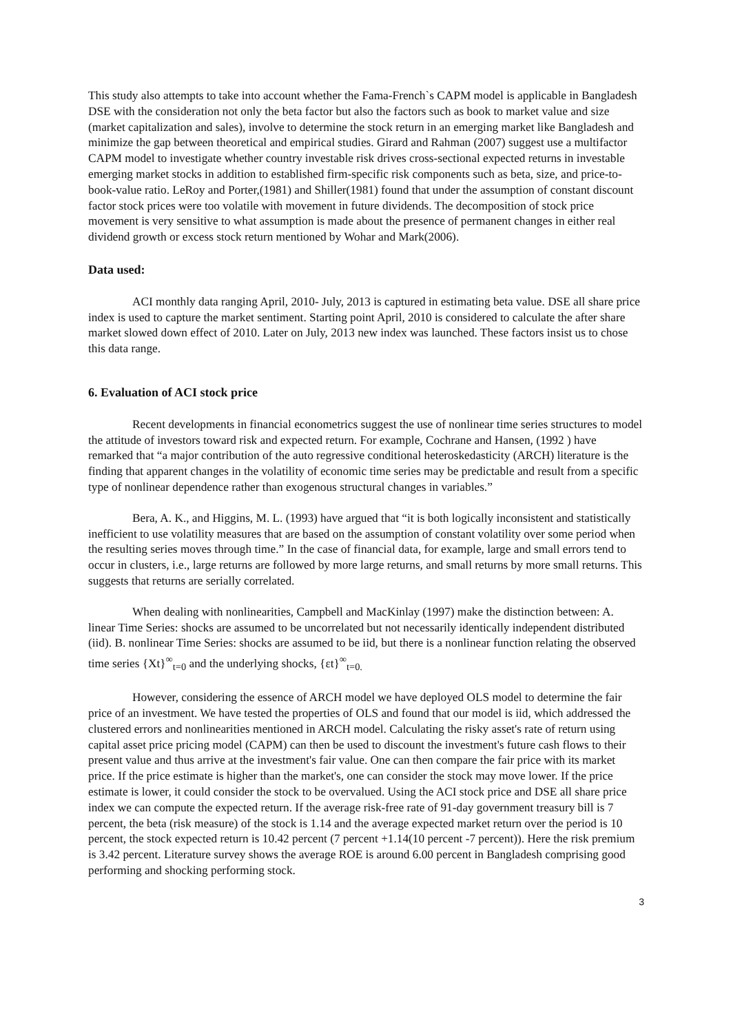This study also attempts to take into account whether the Fama-French`s CAPM model is applicable in Bangladesh DSE with the consideration not only the beta factor but also the factors such as book to market value and size (market capitalization and sales), involve to determine the stock return in an emerging market like Bangladesh and minimize the gap between theoretical and empirical studies. Girard and Rahman (2007) suggest use a multifactor CAPM model to investigate whether country investable risk drives cross-sectional expected returns in investable emerging market stocks in addition to established firm-specific risk components such as beta, size, and price-to-book-value ratio. LeRoy and Porter,(1981) and Shiller(1981) found that under the assumption of constant discount factor stock prices were too volatile with movement in future dividends. The decomposition of stock price movement is very sensitive to what assumption is made about the presence of permanent changes in either real dividend growth or excess stock return mentioned by Wohar and Mark(2006).
Data used:
ACI monthly data ranging April, 2010- July, 2013 is captured in estimating beta value. DSE all share price index is used to capture the market sentiment. Starting point April, 2010 is considered to calculate the after share market slowed down effect of 2010. Later on July, 2013 new index was launched. These factors insist us to chose this data range.
6. Evaluation of ACI stock price
Recent developments in financial econometrics suggest the use of nonlinear time series structures to model the attitude of investors toward risk and expected return. For example, Cochrane and Hansen, (1992 ) have remarked that “a major contribution of the auto regressive conditional heteroskedasticity (ARCH) literature is the finding that apparent changes in the volatility of economic time series may be predictable and result from a specific type of nonlinear dependence rather than exogenous structural changes in variables.”
Bera, A. K., and Higgins, M. L. (1993) have argued that “it is both logically inconsistent and statistically inefficient to use volatility measures that are based on the assumption of constant volatility over some period when the resulting series moves through time.” In the case of financial data, for example, large and small errors tend to occur in clusters, i.e., large returns are followed by more large returns, and small returns by more small returns. This suggests that returns are serially correlated.
When dealing with nonlinearities, Campbell and MacKinlay (1997) make the distinction between: A. linear Time Series: shocks are assumed to be uncorrelated but not necessarily identically independent distributed (iid). B. nonlinear Time Series: shocks are assumed to be iid, but there is a nonlinear function relating the observed time series {Xt}<sup>∞</sup><sub>t=0</sub> and the underlying shocks, {εt}<sup>∞</sup><sub>t=0.</sub>
However, considering the essence of ARCH model we have deployed OLS model to determine the fair price of an investment. We have tested the properties of OLS and found that our model is iid, which addressed the clustered errors and nonlinearities mentioned in ARCH model. Calculating the risky asset's rate of return using capital asset price pricing model (CAPM) can then be used to discount the investment's future cash flows to their present value and thus arrive at the investment's fair value. One can then compare the fair price with its market price. If the price estimate is higher than the market's, one can consider the stock may move lower. If the price estimate is lower, it could consider the stock to be overvalued. Using the ACI stock price and DSE all share price index we can compute the expected return. If the average risk-free rate of 91-day government treasury bill is 7 percent, the beta (risk measure) of the stock is 1.14 and the average expected market return over the period is 10 percent, the stock expected return is 10.42 percent (7 percent +1.14(10 percent -7 percent)). Here the risk premium is 3.42 percent. Literature survey shows the average ROE is around 6.00 percent in Bangladesh comprising good performing and shocking performing stock.
3